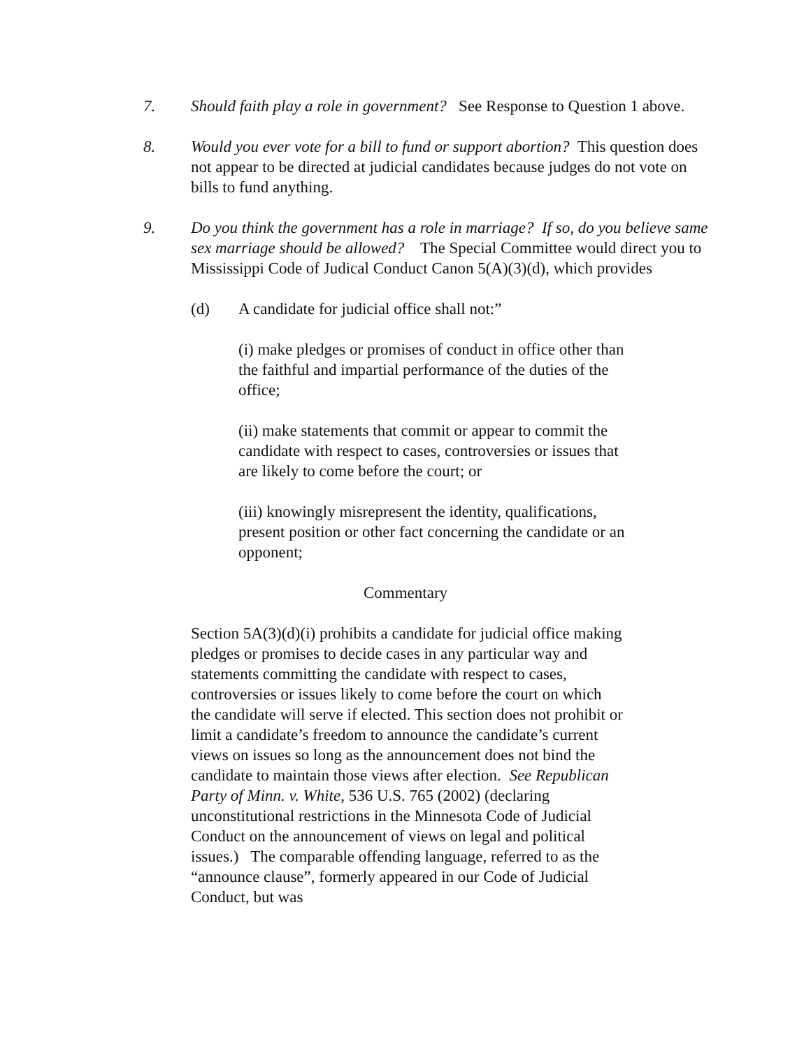7. Should faith play a role in government? See Response to Question 1 above.
8. Would you ever vote for a bill to fund or support abortion? This question does not appear to be directed at judicial candidates because judges do not vote on bills to fund anything.
9. Do you think the government has a role in marriage? If so, do you believe same sex marriage should be allowed? The Special Committee would direct you to Mississippi Code of Judical Conduct Canon 5(A)(3)(d), which provides
(d) A candidate for judicial office shall not:”
(i) make pledges or promises of conduct in office other than the faithful and impartial performance of the duties of the office;
(ii) make statements that commit or appear to commit the candidate with respect to cases, controversies or issues that are likely to come before the court; or
(iii) knowingly misrepresent the identity, qualifications, present position or other fact concerning the candidate or an opponent;
Commentary
Section 5A(3)(d)(i) prohibits a candidate for judicial office making pledges or promises to decide cases in any particular way and statements committing the candidate with respect to cases, controversies or issues likely to come before the court on which the candidate will serve if elected. This section does not prohibit or limit a candidate’s freedom to announce the candidate’s current views on issues so long as the announcement does not bind the candidate to maintain those views after election. See Republican Party of Minn. v. White, 536 U.S. 765 (2002) (declaring unconstitutional restrictions in the Minnesota Code of Judicial Conduct on the announcement of views on legal and political issues.) The comparable offending language, referred to as the “announce clause”, formerly appeared in our Code of Judicial Conduct, but was